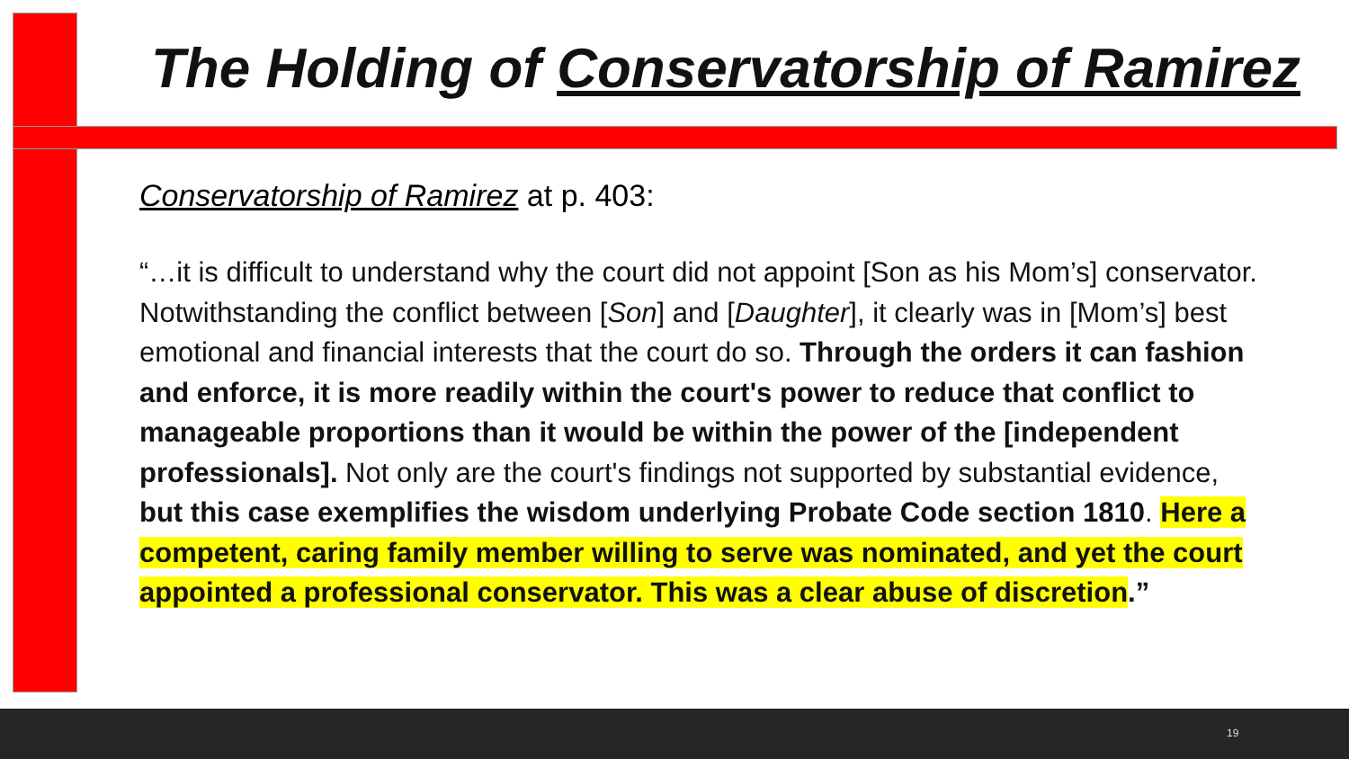The Holding of Conservatorship of Ramirez
Conservatorship of Ramirez at p. 403:
“…it is difficult to understand why the court did not appoint [Son as his Mom’s] conservator. Notwithstanding the conflict between [Son] and [Daughter], it clearly was in [Mom’s] best emotional and financial interests that the court do so. Through the orders it can fashion and enforce, it is more readily within the court's power to reduce that conflict to manageable proportions than it would be within the power of the [independent professionals]. Not only are the court's findings not supported by substantial evidence, but this case exemplifies the wisdom underlying Probate Code section 1810. Here a competent, caring family member willing to serve was nominated, and yet the court appointed a professional conservator. This was a clear abuse of discretion.”
19